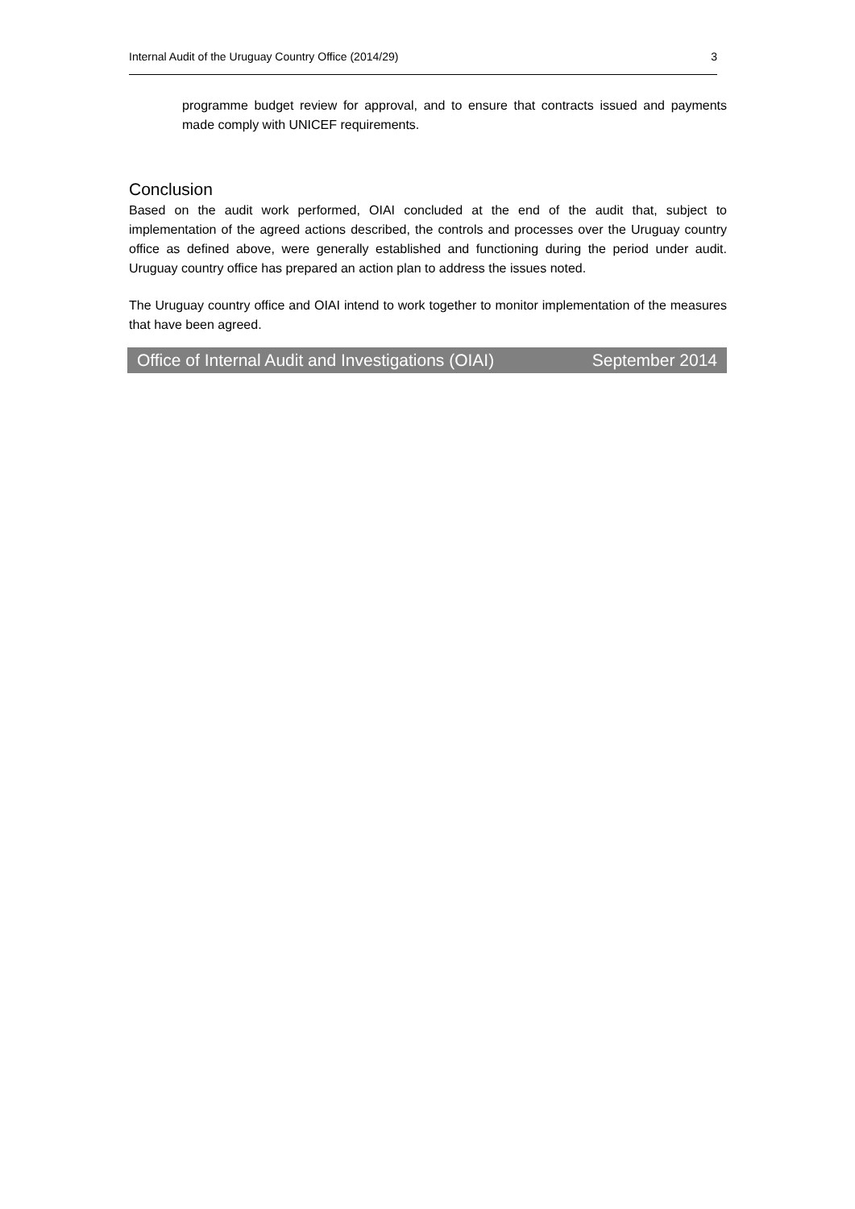Internal Audit of the Uruguay Country Office (2014/29) 3
programme budget review for approval, and to ensure that contracts issued and payments made comply with UNICEF requirements.
Conclusion
Based on the audit work performed, OIAI concluded at the end of the audit that, subject to implementation of the agreed actions described, the controls and processes over the Uruguay country office as defined above, were generally established and functioning during the period under audit. Uruguay country office has prepared an action plan to address the issues noted.
The Uruguay country office and OIAI intend to work together to monitor implementation of the measures that have been agreed.
Office of Internal Audit and Investigations (OIAI) September 2014